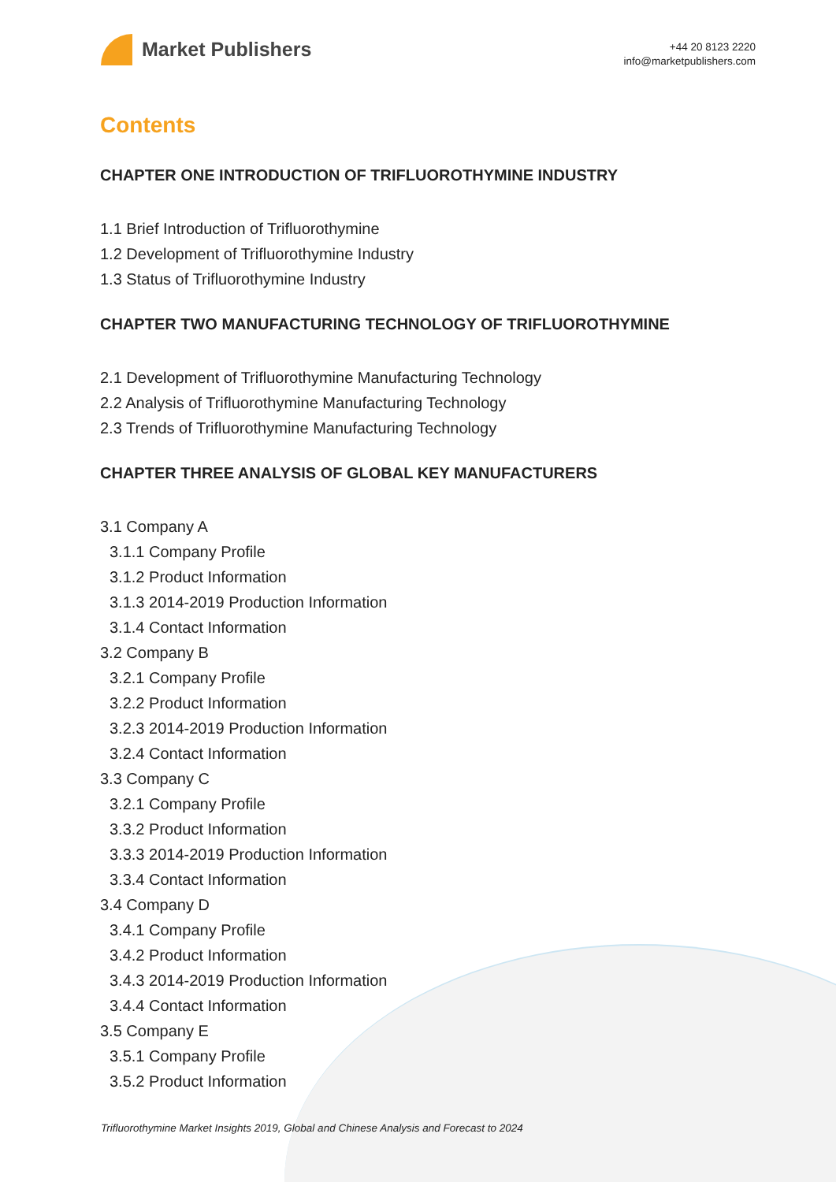Market Publishers
+44 20 8123 2220
info@marketpublishers.com
Contents
CHAPTER ONE INTRODUCTION OF TRIFLUOROTHYMINE INDUSTRY
1.1 Brief Introduction of Trifluorothymine
1.2 Development of Trifluorothymine Industry
1.3 Status of Trifluorothymine Industry
CHAPTER TWO MANUFACTURING TECHNOLOGY OF TRIFLUOROTHYMINE
2.1 Development of Trifluorothymine Manufacturing Technology
2.2 Analysis of Trifluorothymine Manufacturing Technology
2.3 Trends of Trifluorothymine Manufacturing Technology
CHAPTER THREE ANALYSIS OF GLOBAL KEY MANUFACTURERS
3.1 Company A
3.1.1 Company Profile
3.1.2 Product Information
3.1.3 2014-2019 Production Information
3.1.4 Contact Information
3.2 Company B
3.2.1 Company Profile
3.2.2 Product Information
3.2.3 2014-2019 Production Information
3.2.4 Contact Information
3.3 Company C
3.2.1 Company Profile
3.3.2 Product Information
3.3.3 2014-2019 Production Information
3.3.4 Contact Information
3.4 Company D
3.4.1 Company Profile
3.4.2 Product Information
3.4.3 2014-2019 Production Information
3.4.4 Contact Information
3.5 Company E
3.5.1 Company Profile
3.5.2 Product Information
Trifluorothymine Market Insights 2019, Global and Chinese Analysis and Forecast to 2024